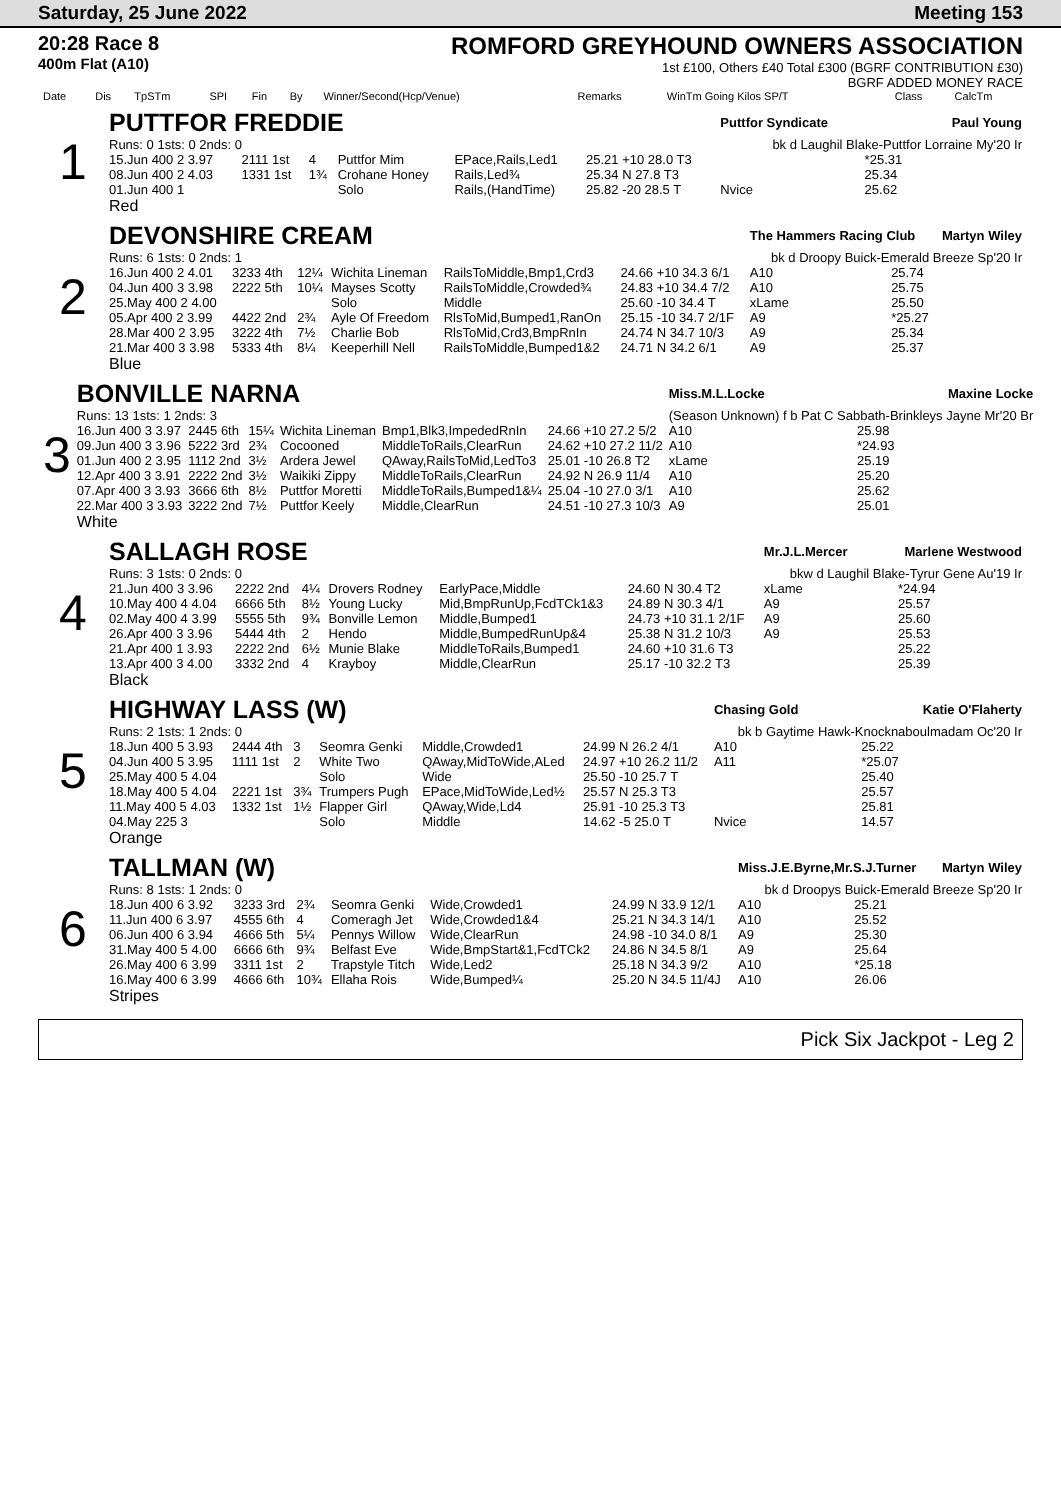Saturday, 25 June 2022 Meeting 153
20:28 Race 8
400m Flat (A10)
ROMFORD GREYHOUND OWNERS ASSOCIATION
1st £100, Others £40 Total £300 (BGRF CONTRIBUTION £30)
BGRF ADDED MONEY RACE
| Date | Dis | TpSTm | SPI | Fin | By | Winner/Second(Hcp/Venue) | Remarks | WinTm Going Kilos SP/T | Class | CalcTm |
| --- | --- | --- | --- | --- | --- | --- | --- | --- | --- | --- |
| 1 | PUTTFOR FREDDIE | | | | | | Puttfor Syndicate Paul Young | |
| | Runs: 0 1sts: 0 2nds: 0 | | | | | | bk d Laughil Blake-Puttfor Lorraine My'20 Ir | |
| | 15.Jun 400 2 3.97 | 2111 1st | 4 | Puttfor Mim | EPace,Rails,Led1 | 25.21 +10 28.0 T3 | | *25.31 |
| | 08.Jun 400 2 4.03 | 1331 1st | 1¾ | Crohane Honey | Rails,Led¾ | 25.34 N 27.8 T3 | | 25.34 |
| | 01.Jun 400 1 | | | Solo | Rails,(HandTime) | 25.82 -20 28.5 T | Nvice | 25.62 |
| | Red | | | | | | | |
| 2 | DEVONSHIRE CREAM | | | | | | The Hammers Racing Club Martyn Wiley | |
| | Runs: 6 1sts: 0 2nds: 1 | | | | | | bk d Droopy Buick-Emerald Breeze Sp'20 Ir | |
| | 16.Jun 400 2 4.01 | 3233 4th | 12¼ | Wichita Lineman | RailsToMiddle,Bmp1,Crd3 | 24.66 +10 34.3 6/1 | A10 | 25.74 |
| | 04.Jun 400 3 3.98 | 2222 5th | 10¼ | Mayses Scotty | RailsToMiddle,Crowded¾ | 24.83 +10 34.4 7/2 | A10 | 25.75 |
| | 25.May 400 2 4.00 | | | Solo | Middle | 25.60 -10 34.4 T | xLame | 25.50 |
| | 05.Apr 400 2 3.99 | 4422 2nd | 2¾ | Ayle Of Freedom | RlsToMid,Bumped1,RanOn | 25.15 -10 34.7 2/1F | A9 | *25.27 |
| | 28.Mar 400 2 3.95 | 3222 4th | 7½ | Charlie Bob | RlsToMid,Crd3,BmpRnIn | 24.74 N 34.7 10/3 | A9 | 25.34 |
| | 21.Mar 400 3 3.98 | 5333 4th | 8¼ | Keeperhill Nell | RailsToMiddle,Bumped1&2 | 24.71 N 34.2 6/1 | A9 | 25.37 |
| | Blue | | | | | | | |
| 3 | BONVILLE NARNA | | | | | | Miss.M.L.Locke Maxine Locke | |
| | Runs: 13 1sts: 1 2nds: 3 | | | | | | (Season Unknown) f b Pat C Sabbath-Brinkleys Jayne Mr'20 Br | |
| | 16.Jun 400 3 3.97 | 2445 6th | 15¼ | Wichita Lineman | Bmp1,Blk3,ImpededRnIn | 24.66 +10 27.2 5/2 | A10 | 25.98 |
| | 09.Jun 400 3 3.96 | 5222 3rd | 2¾ | Cocooned | MiddleToRails,ClearRun | 24.62 +10 27.2 11/2 | A10 | *24.93 |
| | 01.Jun 400 2 3.95 | 1112 2nd | 3½ | Ardera Jewel | QAway,RailsToMid,LedTo3 | 25.01 -10 26.8 T2 | xLame | 25.19 |
| | 12.Apr 400 3 3.91 | 2222 2nd | 3½ | Waikiki Zippy | MiddleToRails,ClearRun | 24.92 N 26.9 11/4 | A10 | 25.20 |
| | 07.Apr 400 3 3.93 | 3666 6th | 8½ | Puttfor Moretti | MiddleToRails,Bumped1&¼ | 25.04 -10 27.0 3/1 | A10 | 25.62 |
| | 22.Mar 400 3 3.93 | 3222 2nd | 7½ | Puttfor Keely | Middle,ClearRun | 24.51 -10 27.3 10/3 | A9 | 25.01 |
| | White | | | | | | | |
| 4 | SALLAGH ROSE | | | | | | Mr.J.L.Mercer Marlene Westwood | |
| | Runs: 3 1sts: 0 2nds: 0 | | | | | | bkw d Laughil Blake-Tyrur Gene Au'19 Ir | |
| | 21.Jun 400 3 3.96 | 2222 2nd | 4¼ | Drovers Rodney | EarlyPace,Middle | 24.60 N 30.4 T2 | xLame | *24.94 |
| | 10.May 400 4 4.04 | 6666 5th | 8½ | Young Lucky | Mid,BmpRunUp,FcdTCk1&3 | 24.89 N 30.3 4/1 | A9 | 25.57 |
| | 02.May 400 4 3.99 | 5555 5th | 9¾ | Bonville Lemon | Middle,Bumped1 | 24.73 +10 31.1 2/1F | A9 | 25.60 |
| | 26.Apr 400 3 3.96 | 5444 4th | 2 | Hendo | Middle,BumpedRunUp&4 | 25.38 N 31.2 10/3 | A9 | 25.53 |
| | 21.Apr 400 1 3.93 | 2222 2nd | 6½ | Munie Blake | MiddleToRails,Bumped1 | 24.60 +10 31.6 T3 | | 25.22 |
| | 13.Apr 400 3 4.00 | 3332 2nd | 4 | Krayboy | Middle,ClearRun | 25.17 -10 32.2 T3 | | 25.39 |
| | Black | | | | | | | |
| 5 | HIGHWAY LASS (W) | | | | | | Chasing Gold Katie O'Flaherty | |
| | Runs: 2 1sts: 1 2nds: 0 | | | | | | bk b Gaytime Hawk-Knocknaboulmadam Oc'20 Ir | |
| | 18.Jun 400 5 3.93 | 2444 4th | 3 | Seomra Genki | Middle,Crowded1 | 24.99 N 26.2 4/1 | A10 | 25.22 |
| | 04.Jun 400 5 3.95 | 1111 1st | 2 | White Two | QAway,MidToWide,ALed | 24.97 +10 26.2 11/2 | A11 | *25.07 |
| | 25.May 400 5 4.04 | | | Solo | Wide | 25.50 -10 25.7 T | | 25.40 |
| | 18.May 400 5 4.04 | 2221 1st | 3¾ | Trumpers Pugh | EPace,MidToWide,Led½ | 25.57 N 25.3 T3 | | 25.57 |
| | 11.May 400 5 4.03 | 1332 1st | 1½ | Flapper Girl | QAway,Wide,Ld4 | 25.91 -10 25.3 T3 | | 25.81 |
| | 04.May 225 3 | | | Solo | Middle | 14.62 -5 25.0 T | Nvice | 14.57 |
| | Orange | | | | | | | |
| 6 | TALLMAN (W) | | | | | | Miss.J.E.Byrne,Mr.S.J.Turner Martyn Wiley | |
| | Runs: 8 1sts: 1 2nds: 0 | | | | | | bk d Droopys Buick-Emerald Breeze Sp'20 Ir | |
| | 18.Jun 400 6 3.92 | 3233 3rd | 2¾ | Seomra Genki | Wide,Crowded1 | 24.99 N 33.9 12/1 | A10 | 25.21 |
| | 11.Jun 400 6 3.97 | 4555 6th | 4 | Comeragh Jet | Wide,Crowded1&4 | 25.21 N 34.3 14/1 | A10 | 25.52 |
| | 06.Jun 400 6 3.94 | 4666 5th | 5¼ | Pennys Willow | Wide,ClearRun | 24.98 -10 34.0 8/1 | A9 | 25.30 |
| | 31.May 400 5 4.00 | 6666 6th | 9¾ | Belfast Eve | Wide,BmpStart&1,FcdTCk2 | 24.86 N 34.5 8/1 | A9 | 25.64 |
| | 26.May 400 6 3.99 | 3311 1st | 2 | Trapstyle Titch | Wide,Led2 | 25.18 N 34.3 9/2 | A10 | *25.18 |
| | 16.May 400 6 3.99 | 4666 6th | 10¾ | Ellaha Rois | Wide,Bumped¼ | 25.20 N 34.5 11/4J | A10 | 26.06 |
| | Stripes | | | | | | | |
Pick Six Jackpot - Leg 2